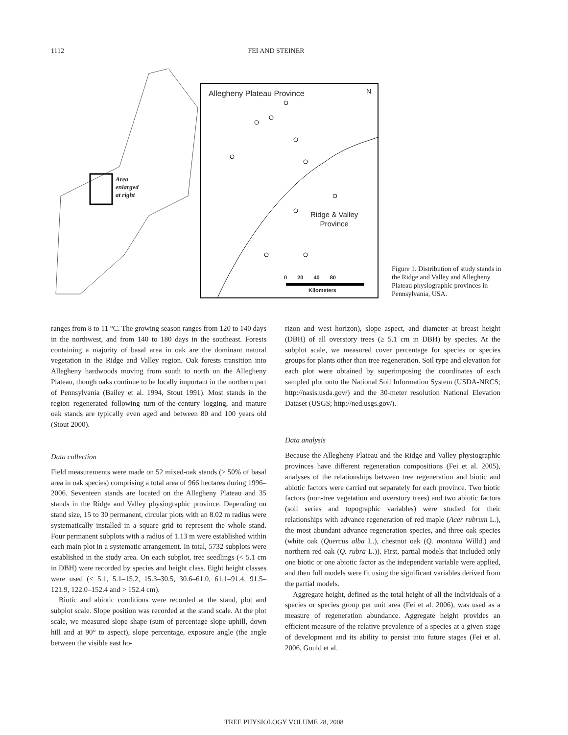1112 FEI AND STEINER
Allegheny Plateau Province N
Area
enlarged
at right
Ridge & Valley
Province
0 20 40 80
Kilometers
Figure 1. Distribution of study stands in the Ridge and Valley and Allegheny Plateau physiographic provinces in Pennsylvania, USA.
ranges from 8 to 11 °C. The growing season ranges from 120 to 140 days in the northwest, and from 140 to 180 days in the southeast. Forests containing a majority of basal area in oak are the dominant natural vegetation in the Ridge and Valley region. Oak forests transition into Allegheny hardwoods moving from south to north on the Allegheny Plateau, though oaks continue to be locally important in the northern part of Pennsylvania (Bailey et al. 1994, Stout 1991). Most stands in the region regenerated following turn-of-the-century logging, and mature oak stands are typically even aged and between 80 and 100 years old (Stout 2000).
Data collection
Field measurements were made on 52 mixed-oak stands (> 50% of basal area in oak species) comprising a total area of 966 hectares during 1996–2006. Seventeen stands are located on the Allegheny Plateau and 35 stands in the Ridge and Valley physiographic province. Depending on stand size, 15 to 30 permanent, circular plots with an 8.02 m radius were systematically installed in a square grid to represent the whole stand. Four permanent subplots with a radius of 1.13 m were established within each main plot in a systematic arrangement. In total, 5732 subplots were established in the study area. On each subplot, tree seedlings (< 5.1 cm in DBH) were recorded by species and height class. Eight height classes were used (< 5.1, 5.1–15.2, 15.3–30.5, 30.6–61.0, 61.1–91.4, 91.5–121.9, 122.0–152.4 and > 152.4 cm).
Biotic and abiotic conditions were recorded at the stand, plot and subplot scale. Slope position was recorded at the stand scale. At the plot scale, we measured slope shape (sum of percentage slope uphill, down hill and at 90° to aspect), slope percentage, exposure angle (the angle between the visible east ho-
rizon and west horizon), slope aspect, and diameter at breast height (DBH) of all overstory trees (≥ 5.1 cm in DBH) by species. At the subplot scale, we measured cover percentage for species or species groups for plants other than tree regeneration. Soil type and elevation for each plot were obtained by superimposing the coordinates of each sampled plot onto the National Soil Information System (USDA-NRCS; http://nasis.usda.gov/) and the 30-meter resolution National Elevation Dataset (USGS; http://ned.usgs.gov/).
Data analysis
Because the Allegheny Plateau and the Ridge and Valley physiographic provinces have different regeneration compositions (Fei et al. 2005), analyses of the relationships between tree regeneration and biotic and abiotic factors were carried out separately for each province. Two biotic factors (non-tree vegetation and overstory trees) and two abiotic factors (soil series and topographic variables) were studied for their relationships with advance regeneration of red maple (Acer rubrum L.), the most abundant advance regeneration species, and three oak species (white oak (Quercus alba L.), chestnut oak (Q. montana Willd.) and northern red oak (Q. rubra L.)). First, partial models that included only one biotic or one abiotic factor as the independent variable were applied, and then full models were fit using the significant variables derived from the partial models.
Aggregate height, defined as the total height of all the individuals of a species or species group per unit area (Fei et al. 2006), was used as a measure of regeneration abundance. Aggregate height provides an efficient measure of the relative prevalence of a species at a given stage of development and its ability to persist into future stages (Fei et al. 2006, Gould et al.
TREE PHYSIOLOGY VOLUME 28, 2008